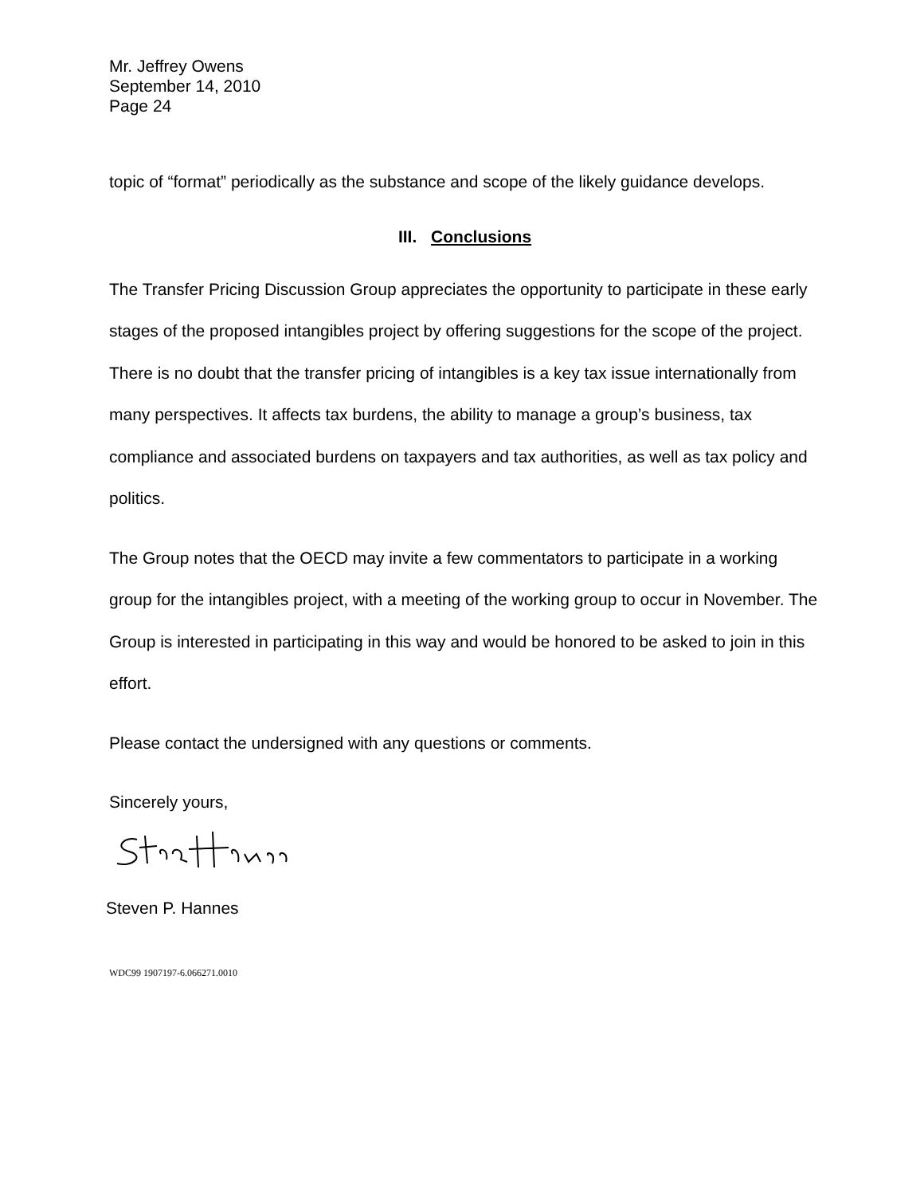Mr. Jeffrey Owens
September 14, 2010
Page 24
topic of “format” periodically as the substance and scope of the likely guidance develops.
III. Conclusions
The Transfer Pricing Discussion Group appreciates the opportunity to participate in these early stages of the proposed intangibles project by offering suggestions for the scope of the project. There is no doubt that the transfer pricing of intangibles is a key tax issue internationally from many perspectives. It affects tax burdens, the ability to manage a group’s business, tax compliance and associated burdens on taxpayers and tax authorities, as well as tax policy and politics.
The Group notes that the OECD may invite a few commentators to participate in a working group for the intangibles project, with a meeting of the working group to occur in November. The Group is interested in participating in this way and would be honored to be asked to join in this effort.
Please contact the undersigned with any questions or comments.
Sincerely yours,
Steven P. Hannes
WDC99 1907197-6.066271.0010